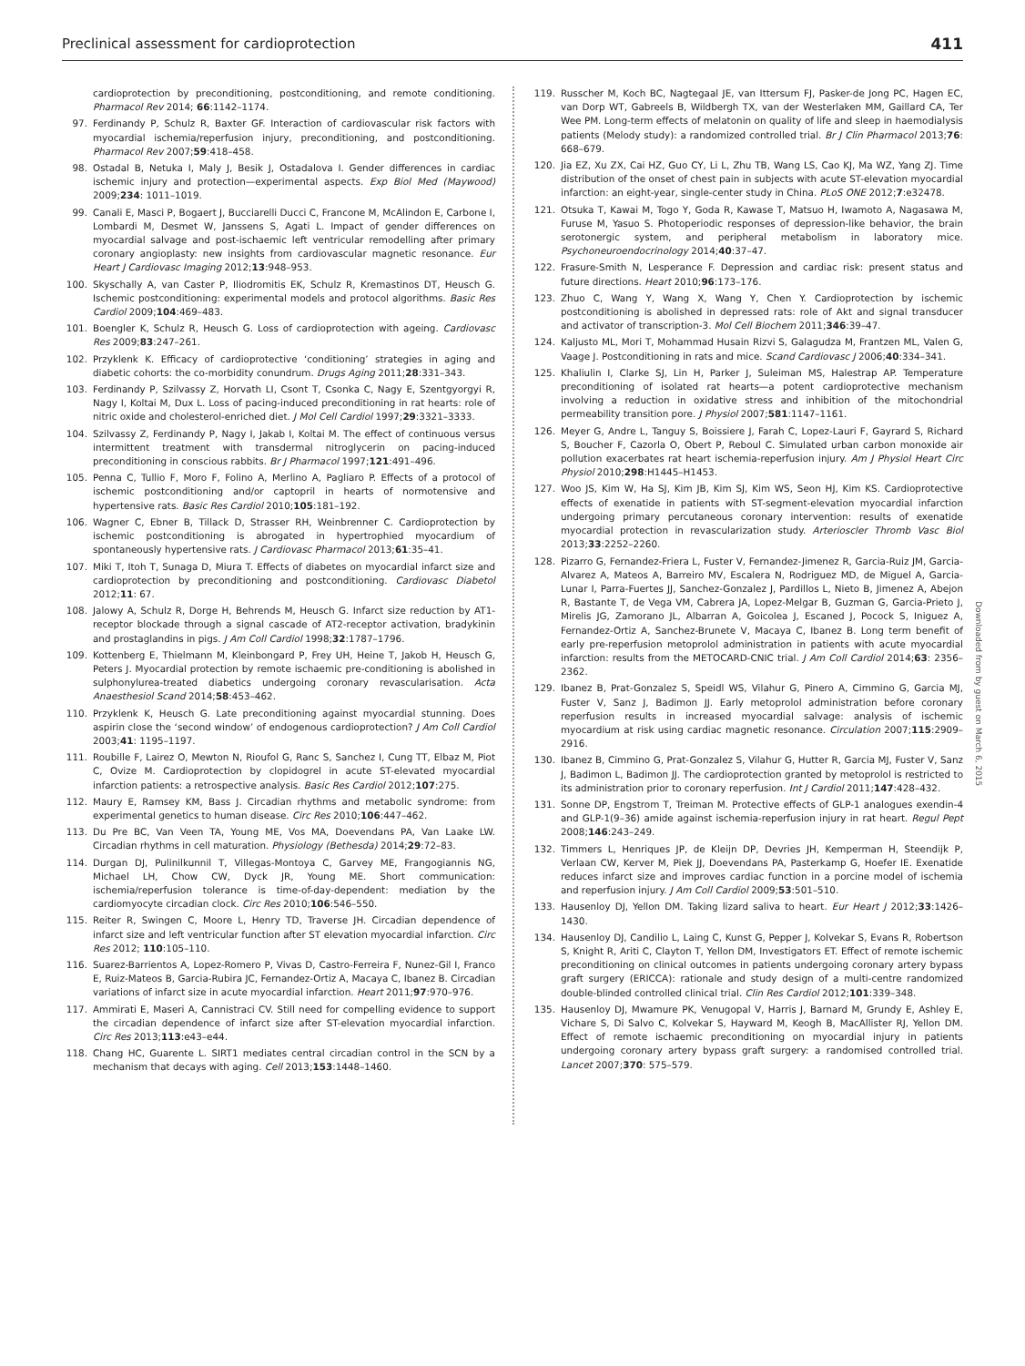Preclinical assessment for cardioprotection 411
cardioprotection by preconditioning, postconditioning, and remote conditioning. Pharmacol Rev 2014; 66:1142–1174.
97. Ferdinandy P, Schulz R, Baxter GF. Interaction of cardiovascular risk factors with myocardial ischemia/reperfusion injury, preconditioning, and postconditioning. Pharmacol Rev 2007;59:418–458.
98. Ostadal B, Netuka I, Maly J, Besik J, Ostadalova I. Gender differences in cardiac ischemic injury and protection—experimental aspects. Exp Biol Med (Maywood) 2009;234: 1011–1019.
99. Canali E, Masci P, Bogaert J, Bucciarelli Ducci C, Francone M, McAlindon E, Carbone I, Lombardi M, Desmet W, Janssens S, Agati L. Impact of gender differences on myocardial salvage and post-ischaemic left ventricular remodelling after primary coronary angioplasty: new insights from cardiovascular magnetic resonance. Eur Heart J Cardiovasc Imaging 2012;13:948–953.
100. Skyschally A, van Caster P, Iliodromitis EK, Schulz R, Kremastinos DT, Heusch G. Ischemic postconditioning: experimental models and protocol algorithms. Basic Res Cardiol 2009;104:469–483.
101. Boengler K, Schulz R, Heusch G. Loss of cardioprotection with ageing. Cardiovasc Res 2009;83:247–261.
102. Przyklenk K. Efficacy of cardioprotective ‘conditioning’ strategies in aging and diabetic cohorts: the co-morbidity conundrum. Drugs Aging 2011;28:331–343.
103. Ferdinandy P, Szilvassy Z, Horvath LI, Csont T, Csonka C, Nagy E, Szentgyorgyi R, Nagy I, Koltai M, Dux L. Loss of pacing-induced preconditioning in rat hearts: role of nitric oxide and cholesterol-enriched diet. J Mol Cell Cardiol 1997;29:3321–3333.
104. Szilvassy Z, Ferdinandy P, Nagy I, Jakab I, Koltai M. The effect of continuous versus intermittent treatment with transdermal nitroglycerin on pacing-induced preconditioning in conscious rabbits. Br J Pharmacol 1997;121:491–496.
105. Penna C, Tullio F, Moro F, Folino A, Merlino A, Pagliaro P. Effects of a protocol of ischemic postconditioning and/or captopril in hearts of normotensive and hypertensive rats. Basic Res Cardiol 2010;105:181–192.
106. Wagner C, Ebner B, Tillack D, Strasser RH, Weinbrenner C. Cardioprotection by ischemic postconditioning is abrogated in hypertrophied myocardium of spontaneously hypertensive rats. J Cardiovasc Pharmacol 2013;61:35–41.
107. Miki T, Itoh T, Sunaga D, Miura T. Effects of diabetes on myocardial infarct size and cardioprotection by preconditioning and postconditioning. Cardiovasc Diabetol 2012;11: 67.
108. Jalowy A, Schulz R, Dorge H, Behrends M, Heusch G. Infarct size reduction by AT1-receptor blockade through a signal cascade of AT2-receptor activation, bradykinin and prostaglandins in pigs. J Am Coll Cardiol 1998;32:1787–1796.
109. Kottenberg E, Thielmann M, Kleinbongard P, Frey UH, Heine T, Jakob H, Heusch G, Peters J. Myocardial protection by remote ischaemic pre-conditioning is abolished in sulphonylurea-treated diabetics undergoing coronary revascularisation. Acta Anaesthesiol Scand 2014;58:453–462.
110. Przyklenk K, Heusch G. Late preconditioning against myocardial stunning. Does aspirin close the ‘second window’ of endogenous cardioprotection? J Am Coll Cardiol 2003;41: 1195–1197.
111. Roubille F, Lairez O, Mewton N, Rioufol G, Ranc S, Sanchez I, Cung TT, Elbaz M, Piot C, Ovize M. Cardioprotection by clopidogrel in acute ST-elevated myocardial infarction patients: a retrospective analysis. Basic Res Cardiol 2012;107:275.
112. Maury E, Ramsey KM, Bass J. Circadian rhythms and metabolic syndrome: from experimental genetics to human disease. Circ Res 2010;106:447–462.
113. Du Pre BC, Van Veen TA, Young ME, Vos MA, Doevendans PA, Van Laake LW. Circadian rhythms in cell maturation. Physiology (Bethesda) 2014;29:72–83.
114. Durgan DJ, Pulinilkunnil T, Villegas-Montoya C, Garvey ME, Frangogiannis NG, Michael LH, Chow CW, Dyck JR, Young ME. Short communication: ischemia/reperfusion tolerance is time-of-day-dependent: mediation by the cardiomyocyte circadian clock. Circ Res 2010;106:546–550.
115. Reiter R, Swingen C, Moore L, Henry TD, Traverse JH. Circadian dependence of infarct size and left ventricular function after ST elevation myocardial infarction. Circ Res 2012; 110:105–110.
116. Suarez-Barrientos A, Lopez-Romero P, Vivas D, Castro-Ferreira F, Nunez-Gil I, Franco E, Ruiz-Mateos B, Garcia-Rubira JC, Fernandez-Ortiz A, Macaya C, Ibanez B. Circadian variations of infarct size in acute myocardial infarction. Heart 2011;97:970–976.
117. Ammirati E, Maseri A, Cannistraci CV. Still need for compelling evidence to support the circadian dependence of infarct size after ST-elevation myocardial infarction. Circ Res 2013;113:e43–e44.
118. Chang HC, Guarente L. SIRT1 mediates central circadian control in the SCN by a mechanism that decays with aging. Cell 2013;153:1448–1460.
119. Russcher M, Koch BC, Nagtegaal JE, van Ittersum FJ, Pasker-de Jong PC, Hagen EC, van Dorp WT, Gabreels B, Wildbergh TX, van der Westerlaken MM, Gaillard CA, Ter Wee PM. Long-term effects of melatonin on quality of life and sleep in haemodialysis patients (Melody study): a randomized controlled trial. Br J Clin Pharmacol 2013;76: 668–679.
120. Jia EZ, Xu ZX, Cai HZ, Guo CY, Li L, Zhu TB, Wang LS, Cao KJ, Ma WZ, Yang ZJ. Time distribution of the onset of chest pain in subjects with acute ST-elevation myocardial infarction: an eight-year, single-center study in China. PLoS ONE 2012;7:e32478.
121. Otsuka T, Kawai M, Togo Y, Goda R, Kawase T, Matsuo H, Iwamoto A, Nagasawa M, Furuse M, Yasuo S. Photoperiodic responses of depression-like behavior, the brain serotonergic system, and peripheral metabolism in laboratory mice. Psychoneuroendocrinology 2014;40:37–47.
122. Frasure-Smith N, Lesperance F. Depression and cardiac risk: present status and future directions. Heart 2010;96:173–176.
123. Zhuo C, Wang Y, Wang X, Wang Y, Chen Y. Cardioprotection by ischemic postconditioning is abolished in depressed rats: role of Akt and signal transducer and activator of transcription-3. Mol Cell Biochem 2011;346:39–47.
124. Kaljusto ML, Mori T, Mohammad Husain Rizvi S, Galagudza M, Frantzen ML, Valen G, Vaage J. Postconditioning in rats and mice. Scand Cardiovasc J 2006;40:334–341.
125. Khaliulin I, Clarke SJ, Lin H, Parker J, Suleiman MS, Halestrap AP. Temperature preconditioning of isolated rat hearts—a potent cardioprotective mechanism involving a reduction in oxidative stress and inhibition of the mitochondrial permeability transition pore. J Physiol 2007;581:1147–1161.
126. Meyer G, Andre L, Tanguy S, Boissiere J, Farah C, Lopez-Lauri F, Gayrard S, Richard S, Boucher F, Cazorla O, Obert P, Reboul C. Simulated urban carbon monoxide air pollution exacerbates rat heart ischemia-reperfusion injury. Am J Physiol Heart Circ Physiol 2010;298:H1445–H1453.
127. Woo JS, Kim W, Ha SJ, Kim JB, Kim SJ, Kim WS, Seon HJ, Kim KS. Cardioprotective effects of exenatide in patients with ST-segment-elevation myocardial infarction undergoing primary percutaneous coronary intervention: results of exenatide myocardial protection in revascularization study. Arterioscler Thromb Vasc Biol 2013;33:2252–2260.
128. Pizarro G, Fernandez-Friera L, Fuster V, Fernandez-Jimenez R, Garcia-Ruiz JM, Garcia-Alvarez A, Mateos A, Barreiro MV, Escalera N, Rodriguez MD, de Miguel A, Garcia-Lunar I, Parra-Fuertes JJ, Sanchez-Gonzalez J, Pardillos L, Nieto B, Jimenez A, Abejon R, Bastante T, de Vega VM, Cabrera JA, Lopez-Melgar B, Guzman G, Garcia-Prieto J, Mirelis JG, Zamorano JL, Albarran A, Goicolea J, Escaned J, Pocock S, Iniguez A, Fernandez-Ortiz A, Sanchez-Brunete V, Macaya C, Ibanez B. Long term benefit of early pre-reperfusion metoprolol administration in patients with acute myocardial infarction: results from the METOCARD-CNIC trial. J Am Coll Cardiol 2014;63: 2356–2362.
129. Ibanez B, Prat-Gonzalez S, Speidl WS, Vilahur G, Pinero A, Cimmino G, Garcia MJ, Fuster V, Sanz J, Badimon JJ. Early metoprolol administration before coronary reperfusion results in increased myocardial salvage: analysis of ischemic myocardium at risk using cardiac magnetic resonance. Circulation 2007;115:2909–2916.
130. Ibanez B, Cimmino G, Prat-Gonzalez S, Vilahur G, Hutter R, Garcia MJ, Fuster V, Sanz J, Badimon L, Badimon JJ. The cardioprotection granted by metoprolol is restricted to its administration prior to coronary reperfusion. Int J Cardiol 2011;147:428–432.
131. Sonne DP, Engstrom T, Treiman M. Protective effects of GLP-1 analogues exendin-4 and GLP-1(9–36) amide against ischemia-reperfusion injury in rat heart. Regul Pept 2008;146:243–249.
132. Timmers L, Henriques JP, de Kleijn DP, Devries JH, Kemperman H, Steendijk P, Verlaan CW, Kerver M, Piek JJ, Doevendans PA, Pasterkamp G, Hoefer IE. Exenatide reduces infarct size and improves cardiac function in a porcine model of ischemia and reperfusion injury. J Am Coll Cardiol 2009;53:501–510.
133. Hausenloy DJ, Yellon DM. Taking lizard saliva to heart. Eur Heart J 2012;33:1426–1430.
134. Hausenloy DJ, Candilio L, Laing C, Kunst G, Pepper J, Kolvekar S, Evans R, Robertson S, Knight R, Ariti C, Clayton T, Yellon DM, Investigators ET. Effect of remote ischemic preconditioning on clinical outcomes in patients undergoing coronary artery bypass graft surgery (ERICCA): rationale and study design of a multi-centre randomized double-blinded controlled clinical trial. Clin Res Cardiol 2012;101:339–348.
135. Hausenloy DJ, Mwamure PK, Venugopal V, Harris J, Barnard M, Grundy E, Ashley E, Vichare S, Di Salvo C, Kolvekar S, Hayward M, Keogh B, MacAllister RJ, Yellon DM. Effect of remote ischaemic preconditioning on myocardial injury in patients undergoing coronary artery bypass graft surgery: a randomised controlled trial. Lancet 2007;370: 575–579.
Downloaded from by guest on March 6, 2015